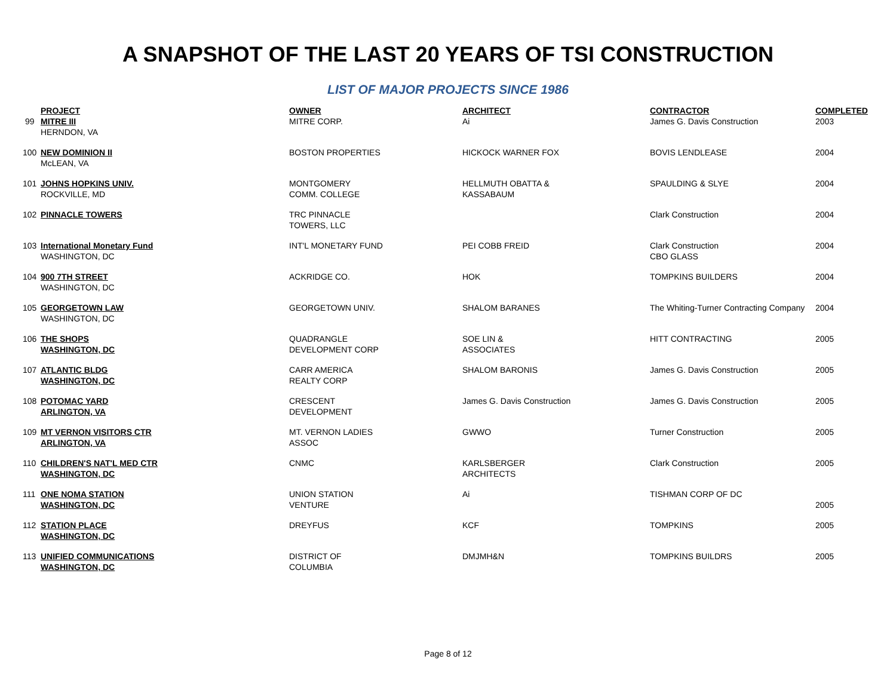A SNAPSHOT OF THE LAST 20 YEARS OF TSI CONSTRUCTION
LIST OF MAJOR PROJECTS SINCE 1986
| | PROJECT | OWNER | ARCHITECT | CONTRACTOR | COMPLETED |
| --- | --- | --- | --- | --- | --- |
| 99 | MITRE III HERNDON, VA | MITRE CORP. | Ai | James G. Davis Construction | 2003 |
| 100 | NEW DOMINION II McLEAN, VA | BOSTON PROPERTIES | HICKOCK WARNER FOX | BOVIS LENDLEASE | 2004 |
| 101 | JOHNS HOPKINS UNIV. ROCKVILLE, MD | MONTGOMERY COMM. COLLEGE | HELLMUTH OBATTA & KASSABAUM | SPAULDING & SLYE | 2004 |
| 102 | PINNACLE TOWERS | TRC PINNACLE TOWERS, LLC | | Clark Construction | 2004 |
| 103 | International Monetary Fund WASHINGTON, DC | INT'L MONETARY FUND | PEI COBB FREID | Clark Construction CBO GLASS | 2004 |
| 104 | 900 7TH STREET WASHINGTON, DC | ACKRIDGE CO. | HOK | TOMPKINS BUILDERS | 2004 |
| 105 | GEORGETOWN LAW WASHINGTON, DC | GEORGETOWN UNIV. | SHALOM BARANES | The Whiting-Turner Contracting Company | 2004 |
| 106 | THE SHOPS WASHINGTON, DC | QUADRANGLE DEVELOPMENT CORP | SOE LIN & ASSOCIATES | HITT CONTRACTING | 2005 |
| 107 | ATLANTIC BLDG WASHINGTON, DC | CARR AMERICA REALTY CORP | SHALOM BARONIS | James G. Davis Construction | 2005 |
| 108 | POTOMAC YARD ARLINGTON, VA | CRESCENT DEVELOPMENT | James G. Davis Construction | James G. Davis Construction | 2005 |
| 109 | MT VERNON VISITORS CTR ARLINGTON, VA | MT. VERNON LADIES ASSOC | GWWO | Turner Construction | 2005 |
| 110 | CHILDREN'S NAT'L MED CTR WASHINGTON, DC | CNMC | KARLSBERGER ARCHITECTS | Clark Construction | 2005 |
| 111 | ONE NOMA STATION WASHINGTON, DC | UNION STATION VENTURE | Ai | TISHMAN CORP OF DC | 2005 |
| 112 | STATION PLACE WASHINGTON, DC | DREYFUS | KCF | TOMPKINS | 2005 |
| 113 | UNIFIED COMMUNICATIONS WASHINGTON, DC | DISTRICT OF COLUMBIA | DMJMH&N | TOMPKINS BUILDRS | 2005 |
Page 8 of 12